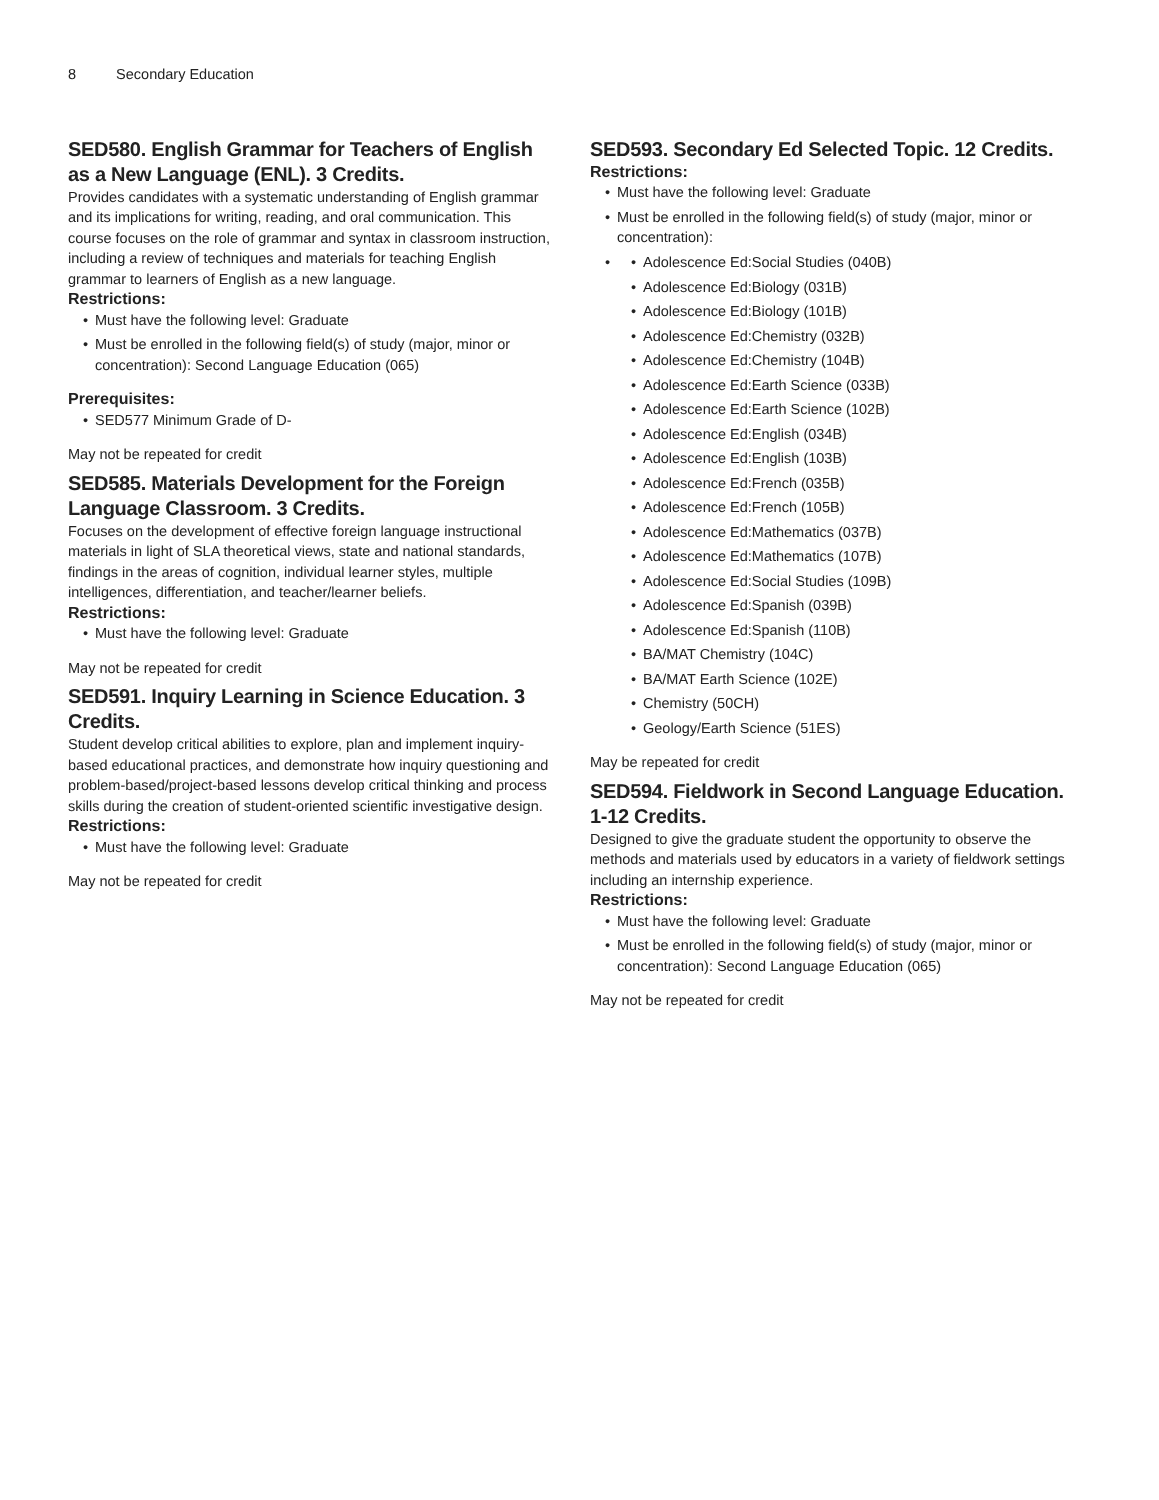8 Secondary Education
SED580. English Grammar for Teachers of English as a New Language (ENL). 3 Credits.
Provides candidates with a systematic understanding of English grammar and its implications for writing, reading, and oral communication. This course focuses on the role of grammar and syntax in classroom instruction, including a review of techniques and materials for teaching English grammar to learners of English as a new language.
Restrictions:
• Must have the following level: Graduate
• Must be enrolled in the following field(s) of study (major, minor or concentration): Second Language Education (065)
Prerequisites:
• SED577 Minimum Grade of D-
May not be repeated for credit
SED585. Materials Development for the Foreign Language Classroom. 3 Credits.
Focuses on the development of effective foreign language instructional materials in light of SLA theoretical views, state and national standards, findings in the areas of cognition, individual learner styles, multiple intelligences, differentiation, and teacher/learner beliefs.
Restrictions:
• Must have the following level: Graduate
May not be repeated for credit
SED591. Inquiry Learning in Science Education. 3 Credits.
Student develop critical abilities to explore, plan and implement inquiry-based educational practices, and demonstrate how inquiry questioning and problem-based/project-based lessons develop critical thinking and process skills during the creation of student-oriented scientific investigative design.
Restrictions:
• Must have the following level: Graduate
May not be repeated for credit
SED593. Secondary Ed Selected Topic. 12 Credits.
Restrictions:
• Must have the following level: Graduate
• Must be enrolled in the following field(s) of study (major, minor or concentration):
•
• Adolescence Ed:Social Studies (040B)
• Adolescence Ed:Biology (031B)
• Adolescence Ed:Biology (101B)
• Adolescence Ed:Chemistry (032B)
• Adolescence Ed:Chemistry (104B)
• Adolescence Ed:Earth Science (033B)
• Adolescence Ed:Earth Science (102B)
• Adolescence Ed:English (034B)
• Adolescence Ed:English (103B)
• Adolescence Ed:French (035B)
• Adolescence Ed:French (105B)
• Adolescence Ed:Mathematics (037B)
• Adolescence Ed:Mathematics (107B)
• Adolescence Ed:Social Studies (109B)
• Adolescence Ed:Spanish (039B)
• Adolescence Ed:Spanish (110B)
• BA/MAT Chemistry (104C)
• BA/MAT Earth Science (102E)
• Chemistry (50CH)
• Geology/Earth Science (51ES)
May be repeated for credit
SED594. Fieldwork in Second Language Education. 1-12 Credits.
Designed to give the graduate student the opportunity to observe the methods and materials used by educators in a variety of fieldwork settings including an internship experience.
Restrictions:
• Must have the following level: Graduate
• Must be enrolled in the following field(s) of study (major, minor or concentration): Second Language Education (065)
May not be repeated for credit